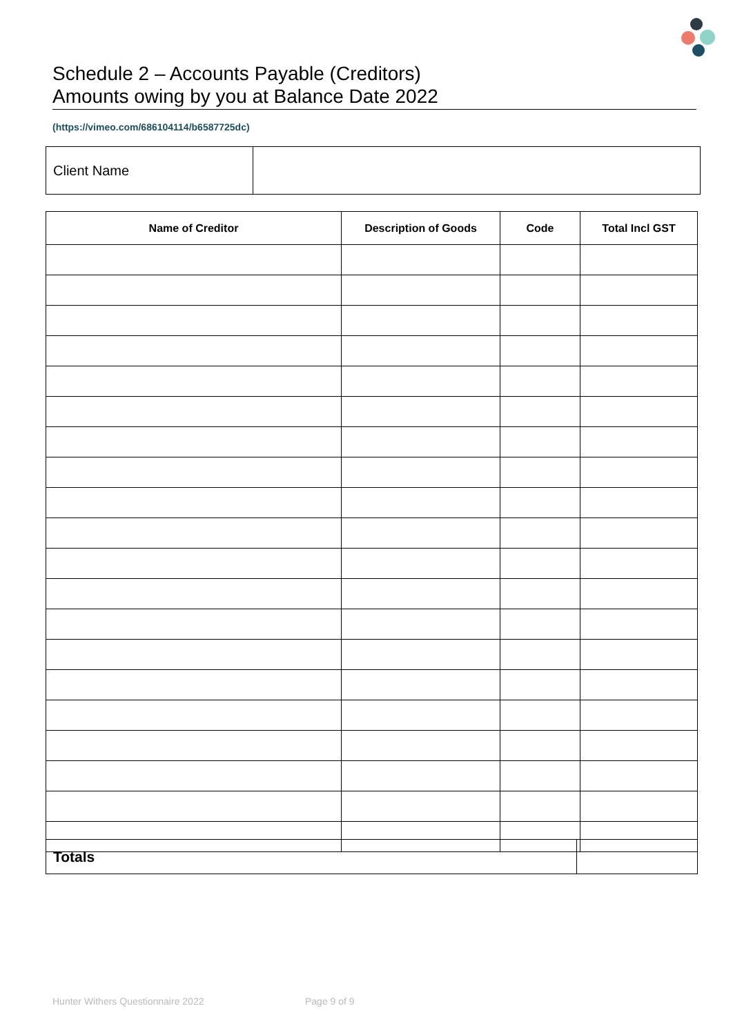Schedule 2 – Accounts Payable (Creditors)
Amounts owing by you at Balance Date 2022
(https://vimeo.com/686104114/b6587725dc)
| Client Name | |
| Name of Creditor | Description of Goods | Code | Total Incl GST |
| --- | --- | --- | --- |
| Totals | |
Hunter Withers Questionnaire 2022
Page 9 of 9